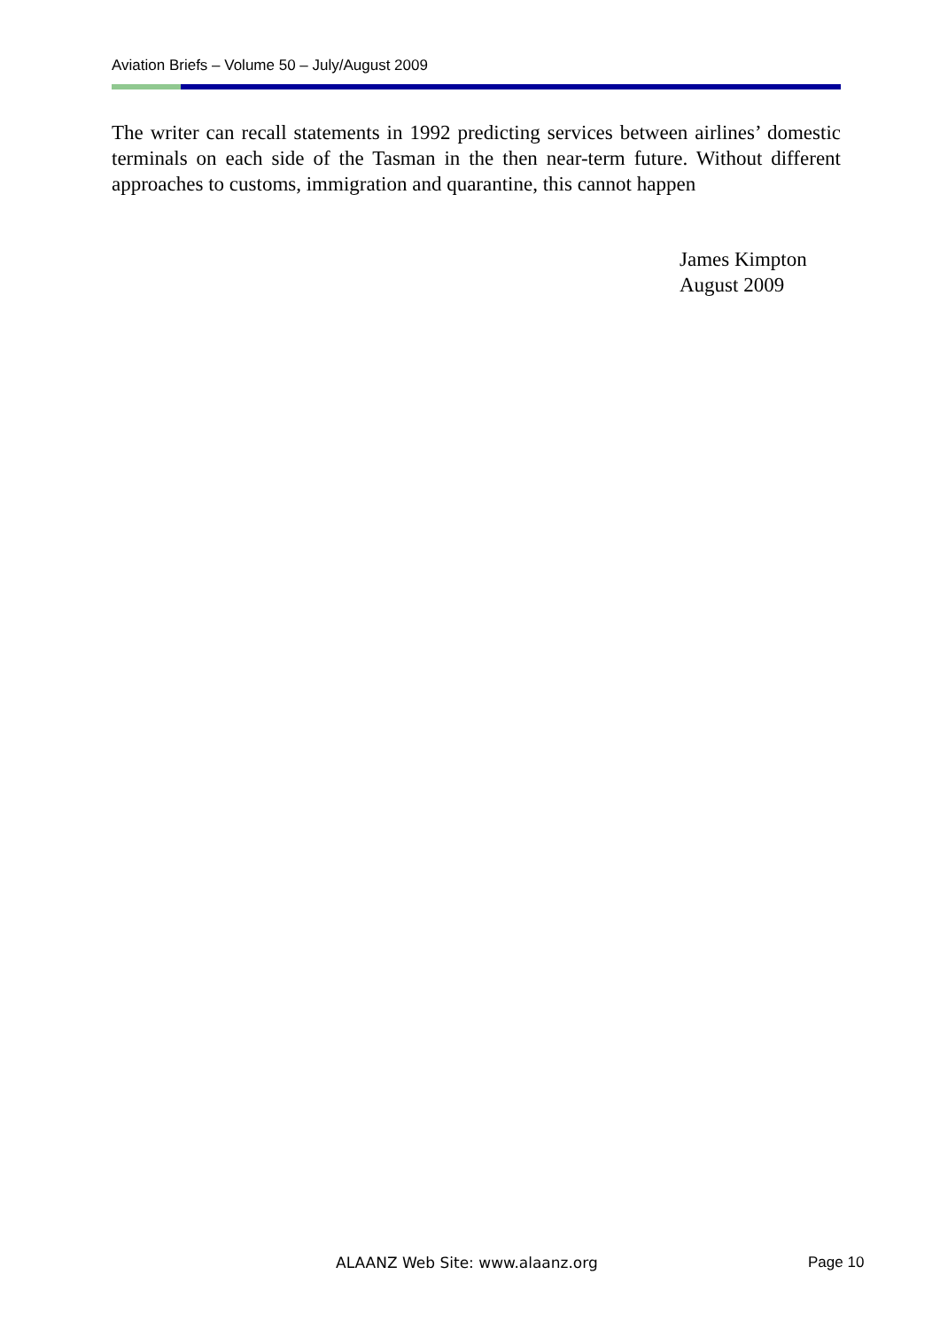Aviation Briefs – Volume 50 – July/August 2009
The writer can recall statements in 1992 predicting services between airlines’ domestic terminals on each side of the Tasman in the then near-term future. Without different approaches to customs, immigration and quarantine, this cannot happen
James Kimpton
August 2009
ALAANZ Web Site: www.alaanz.org
Page 10